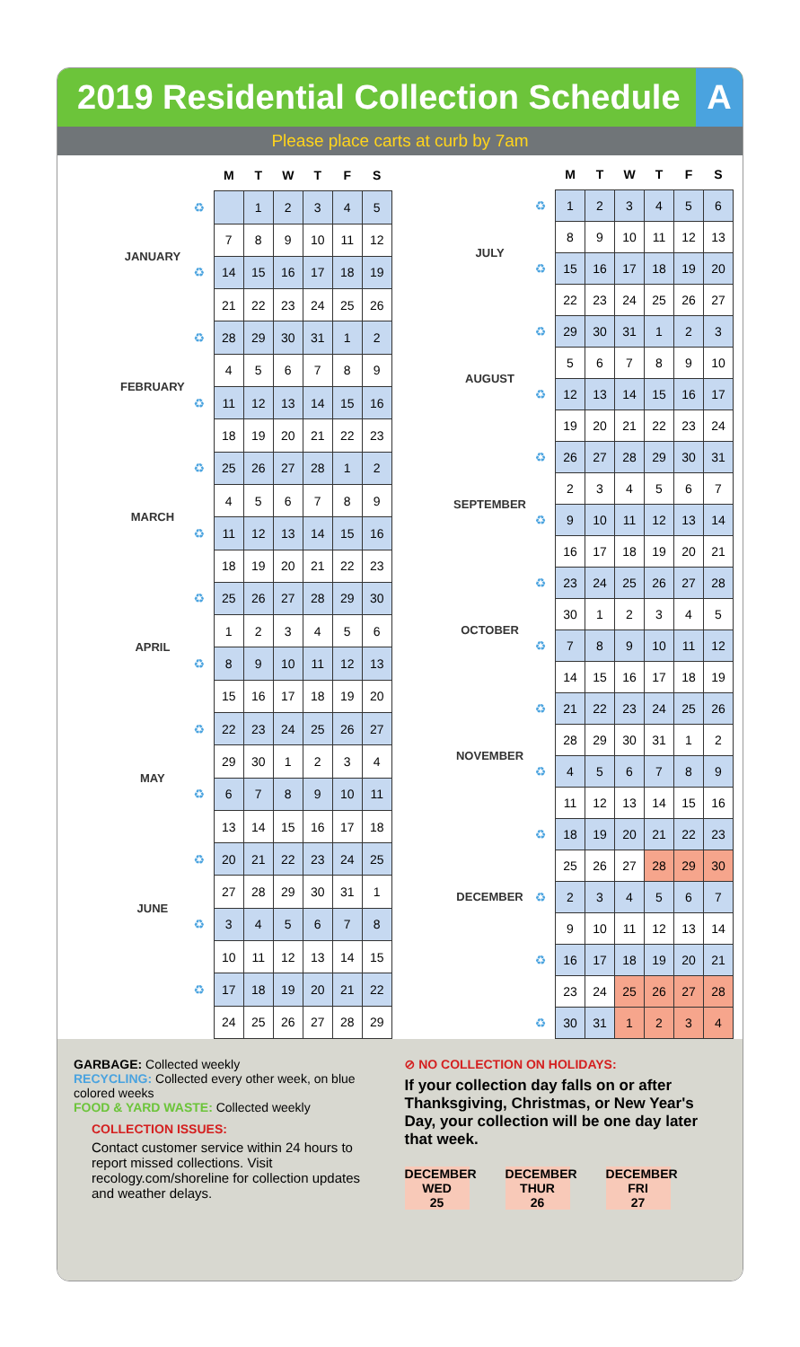2019 Residential Collection Schedule A
Please place carts at curb by 7am
| | | M | T | W | T | F | S |
| --- | --- | --- | --- | --- | --- | --- | --- |
| JANUARY | ♻ | | 1 | 2 | 3 | 4 | 5 |
| | | 7 | 8 | 9 | 10 | 11 | 12 |
| | ♻ | 14 | 15 | 16 | 17 | 18 | 19 |
| | | 21 | 22 | 23 | 24 | 25 | 26 |
| FEBRUARY | ♻ | 28 | 29 | 30 | 31 | 1 | 2 |
| | | 4 | 5 | 6 | 7 | 8 | 9 |
| | ♻ | 11 | 12 | 13 | 14 | 15 | 16 |
| | | 18 | 19 | 20 | 21 | 22 | 23 |
| MARCH | ♻ | 25 | 26 | 27 | 28 | 1 | 2 |
| | | 4 | 5 | 6 | 7 | 8 | 9 |
| | ♻ | 11 | 12 | 13 | 14 | 15 | 16 |
| | | 18 | 19 | 20 | 21 | 22 | 23 |
| APRIL | ♻ | 25 | 26 | 27 | 28 | 29 | 30 |
| | | 1 | 2 | 3 | 4 | 5 | 6 |
| | ♻ | 8 | 9 | 10 | 11 | 12 | 13 |
| | | 15 | 16 | 17 | 18 | 19 | 20 |
| MAY | ♻ | 22 | 23 | 24 | 25 | 26 | 27 |
| | | 29 | 30 | 1 | 2 | 3 | 4 |
| | ♻ | 6 | 7 | 8 | 9 | 10 | 11 |
| | | 13 | 14 | 15 | 16 | 17 | 18 |
| JUNE | ♻ | 20 | 21 | 22 | 23 | 24 | 25 |
| | | 27 | 28 | 29 | 30 | 31 | 1 |
| | ♻ | 3 | 4 | 5 | 6 | 7 | 8 |
| | | 10 | 11 | 12 | 13 | 14 | 15 |
| | ♻ | 17 | 18 | 19 | 20 | 21 | 22 |
| | | 24 | 25 | 26 | 27 | 28 | 29 |
| | | M | T | W | T | F | S |
| --- | --- | --- | --- | --- | --- | --- | --- |
| JULY | ♻ | 1 | 2 | 3 | 4 | 5 | 6 |
| | | 8 | 9 | 10 | 11 | 12 | 13 |
| | ♻ | 15 | 16 | 17 | 18 | 19 | 20 |
| | | 22 | 23 | 24 | 25 | 26 | 27 |
| AUGUST | ♻ | 29 | 30 | 31 | 1 | 2 | 3 |
| | | 5 | 6 | 7 | 8 | 9 | 10 |
| | ♻ | 12 | 13 | 14 | 15 | 16 | 17 |
| | | 19 | 20 | 21 | 22 | 23 | 24 |
| SEPTEMBER | ♻ | 26 | 27 | 28 | 29 | 30 | 31 |
| | | 2 | 3 | 4 | 5 | 6 | 7 |
| | ♻ | 9 | 10 | 11 | 12 | 13 | 14 |
| | | 16 | 17 | 18 | 19 | 20 | 21 |
| OCTOBER | ♻ | 23 | 24 | 25 | 26 | 27 | 28 |
| | | 30 | 1 | 2 | 3 | 4 | 5 |
| | ♻ | 7 | 8 | 9 | 10 | 11 | 12 |
| | | 14 | 15 | 16 | 17 | 18 | 19 |
| NOVEMBER | ♻ | 21 | 22 | 23 | 24 | 25 | 26 |
| | | 28 | 29 | 30 | 31 | 1 | 2 |
| | ♻ | 4 | 5 | 6 | 7 | 8 | 9 |
| | | 11 | 12 | 13 | 14 | 15 | 16 |
| DECEMBER | ♻ | 18 | 19 | 20 | 21 | 22 | 23 |
| | | 25 | 26 | 27 | 28 | 29 | 30 |
| | ♻ | 2 | 3 | 4 | 5 | 6 | 7 |
| | | 9 | 10 | 11 | 12 | 13 | 14 |
| | ♻ | 16 | 17 | 18 | 19 | 20 | 21 |
| | | 23 | 24 | 25 | 26 | 27 | 28 |
| | ♻ | 30 | 31 | 1 | 2 | 3 | 4 |
GARBAGE: Collected weekly
RECYCLING: Collected every other week, on blue colored weeks
FOOD & YARD WASTE: Collected weekly
COLLECTION ISSUES:
Contact customer service within 24 hours to report missed collections. Visit recology.com/shoreline for collection updates and weather delays.
⊘ NO COLLECTION ON HOLIDAYS:
If your collection day falls on or after Thanksgiving, Christmas, or New Year's Day, your collection will be one day later that week.
DECEMBER
WED
25
DECEMBER
THUR
26
DECEMBER
FRI
27